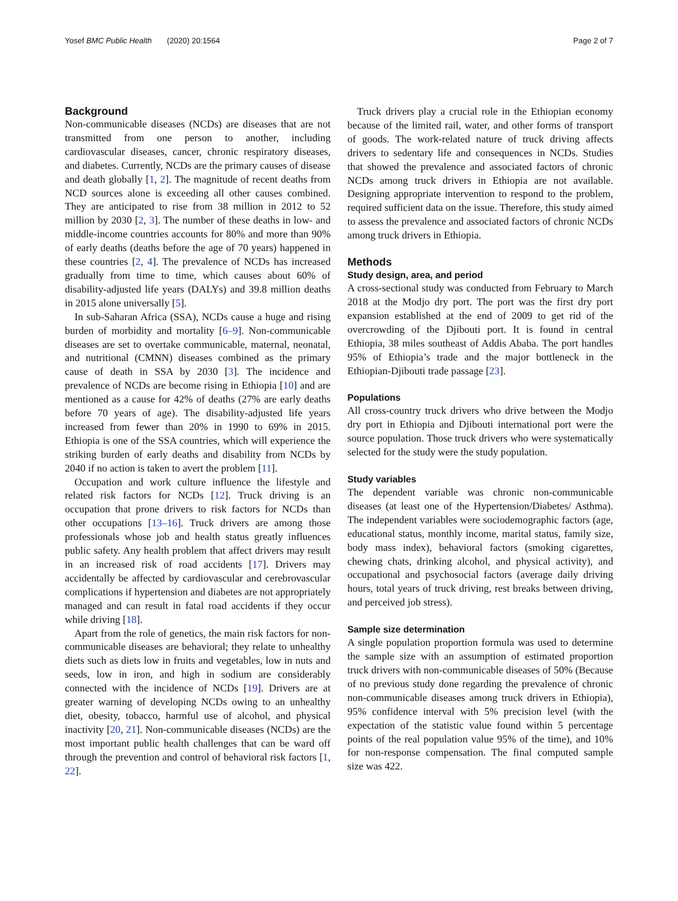Yosef BMC Public Health (2020) 20:1564 Page 2 of 7
Background
Non-communicable diseases (NCDs) are diseases that are not transmitted from one person to another, including cardiovascular diseases, cancer, chronic respiratory diseases, and diabetes. Currently, NCDs are the primary causes of disease and death globally [1, 2]. The magnitude of recent deaths from NCD sources alone is exceeding all other causes combined. They are anticipated to rise from 38 million in 2012 to 52 million by 2030 [2, 3]. The number of these deaths in low- and middle-income countries accounts for 80% and more than 90% of early deaths (deaths before the age of 70 years) happened in these countries [2, 4]. The prevalence of NCDs has increased gradually from time to time, which causes about 60% of disability-adjusted life years (DALYs) and 39.8 million deaths in 2015 alone universally [5].
In sub-Saharan Africa (SSA), NCDs cause a huge and rising burden of morbidity and mortality [6–9]. Non-communicable diseases are set to overtake communicable, maternal, neonatal, and nutritional (CMNN) diseases combined as the primary cause of death in SSA by 2030 [3]. The incidence and prevalence of NCDs are become rising in Ethiopia [10] and are mentioned as a cause for 42% of deaths (27% are early deaths before 70 years of age). The disability-adjusted life years increased from fewer than 20% in 1990 to 69% in 2015. Ethiopia is one of the SSA countries, which will experience the striking burden of early deaths and disability from NCDs by 2040 if no action is taken to avert the problem [11].
Occupation and work culture influence the lifestyle and related risk factors for NCDs [12]. Truck driving is an occupation that prone drivers to risk factors for NCDs than other occupations [13–16]. Truck drivers are among those professionals whose job and health status greatly influences public safety. Any health problem that affect drivers may result in an increased risk of road accidents [17]. Drivers may accidentally be affected by cardiovascular and cerebrovascular complications if hypertension and diabetes are not appropriately managed and can result in fatal road accidents if they occur while driving [18].
Apart from the role of genetics, the main risk factors for non-communicable diseases are behavioral; they relate to unhealthy diets such as diets low in fruits and vegetables, low in nuts and seeds, low in iron, and high in sodium are considerably connected with the incidence of NCDs [19]. Drivers are at greater warning of developing NCDs owing to an unhealthy diet, obesity, tobacco, harmful use of alcohol, and physical inactivity [20, 21]. Non-communicable diseases (NCDs) are the most important public health challenges that can be ward off through the prevention and control of behavioral risk factors [1, 22].
Truck drivers play a crucial role in the Ethiopian economy because of the limited rail, water, and other forms of transport of goods. The work-related nature of truck driving affects drivers to sedentary life and consequences in NCDs. Studies that showed the prevalence and associated factors of chronic NCDs among truck drivers in Ethiopia are not available. Designing appropriate intervention to respond to the problem, required sufficient data on the issue. Therefore, this study aimed to assess the prevalence and associated factors of chronic NCDs among truck drivers in Ethiopia.
Methods
Study design, area, and period
A cross-sectional study was conducted from February to March 2018 at the Modjo dry port. The port was the first dry port expansion established at the end of 2009 to get rid of the overcrowding of the Djibouti port. It is found in central Ethiopia, 38 miles southeast of Addis Ababa. The port handles 95% of Ethiopia’s trade and the major bottleneck in the Ethiopian-Djibouti trade passage [23].
Populations
All cross-country truck drivers who drive between the Modjo dry port in Ethiopia and Djibouti international port were the source population. Those truck drivers who were systematically selected for the study were the study population.
Study variables
The dependent variable was chronic non-communicable diseases (at least one of the Hypertension/Diabetes/ Asthma). The independent variables were sociodemographic factors (age, educational status, monthly income, marital status, family size, body mass index), behavioral factors (smoking cigarettes, chewing chats, drinking alcohol, and physical activity), and occupational and psychosocial factors (average daily driving hours, total years of truck driving, rest breaks between driving, and perceived job stress).
Sample size determination
A single population proportion formula was used to determine the sample size with an assumption of estimated proportion truck drivers with non-communicable diseases of 50% (Because of no previous study done regarding the prevalence of chronic non-communicable diseases among truck drivers in Ethiopia), 95% confidence interval with 5% precision level (with the expectation of the statistic value found within 5 percentage points of the real population value 95% of the time), and 10% for non-response compensation. The final computed sample size was 422.